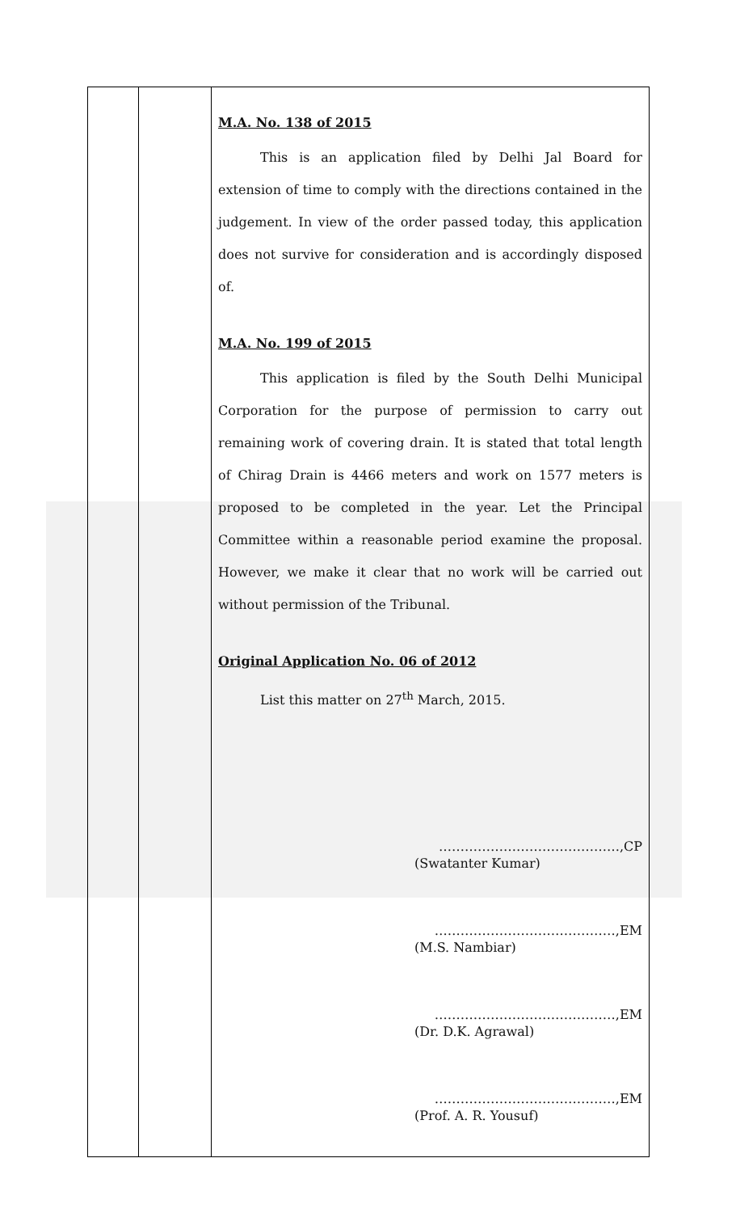| | | M.A. No. 138 of 2015 This is an application filed by Delhi Jal Board for extension of time to comply with the directions contained in the judgement. In view of the order passed today, this application does not survive for consideration and is accordingly disposed of. M.A. No. 199 of 2015 This application is filed by the South Delhi Municipal Corporation for the purpose of permission to carry out remaining work of covering drain. It is stated that total length of Chirag Drain is 4466 meters and work on 1577 meters is proposed to be completed in the year. Let the Principal Committee within a reasonable period examine the proposal. However, we make it clear that no work will be carried out without permission of the Tribunal. Original Application No. 06 of 2012 List this matter on 27<sup>th</sup> March, 2015. ……………………………………,CP (Swatanter Kumar) ……………………………………,EM (M.S. Nambiar) ……………………………………,EM (Dr. D.K. Agrawal) ……………………………………,EM (Prof. A. R. Yousuf) |